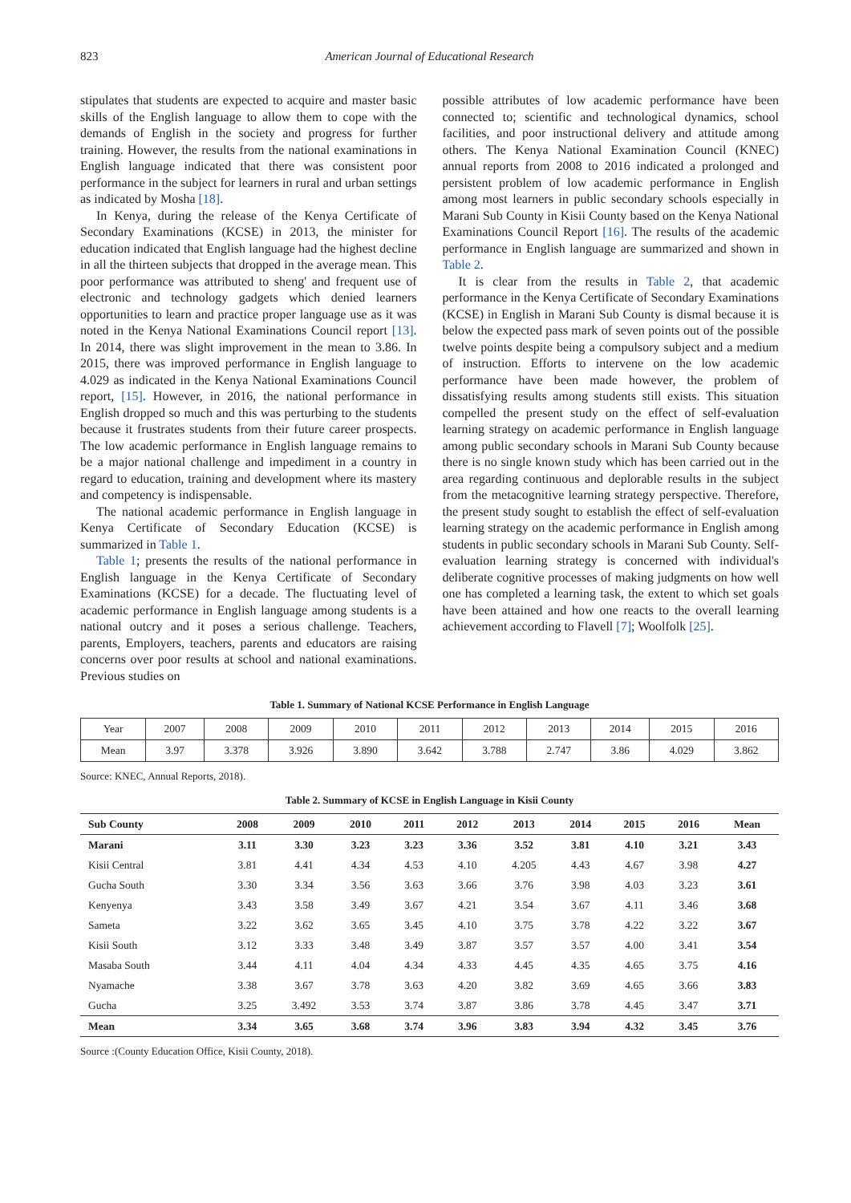823 American Journal of Educational Research
stipulates that students are expected to acquire and master basic skills of the English language to allow them to cope with the demands of English in the society and progress for further training. However, the results from the national examinations in English language indicated that there was consistent poor performance in the subject for learners in rural and urban settings as indicated by Mosha [18].
In Kenya, during the release of the Kenya Certificate of Secondary Examinations (KCSE) in 2013, the minister for education indicated that English language had the highest decline in all the thirteen subjects that dropped in the average mean. This poor performance was attributed to sheng' and frequent use of electronic and technology gadgets which denied learners opportunities to learn and practice proper language use as it was noted in the Kenya National Examinations Council report [13]. In 2014, there was slight improvement in the mean to 3.86. In 2015, there was improved performance in English language to 4.029 as indicated in the Kenya National Examinations Council report, [15]. However, in 2016, the national performance in English dropped so much and this was perturbing to the students because it frustrates students from their future career prospects. The low academic performance in English language remains to be a major national challenge and impediment in a country in regard to education, training and development where its mastery and competency is indispensable.
The national academic performance in English language in Kenya Certificate of Secondary Education (KCSE) is summarized in Table 1.
Table 1; presents the results of the national performance in English language in the Kenya Certificate of Secondary Examinations (KCSE) for a decade. The fluctuating level of academic performance in English language among students is a national outcry and it poses a serious challenge. Teachers, parents, Employers, teachers, parents and educators are raising concerns over poor results at school and national examinations. Previous studies on
possible attributes of low academic performance have been connected to; scientific and technological dynamics, school facilities, and poor instructional delivery and attitude among others. The Kenya National Examination Council (KNEC) annual reports from 2008 to 2016 indicated a prolonged and persistent problem of low academic performance in English among most learners in public secondary schools especially in Marani Sub County in Kisii County based on the Kenya National Examinations Council Report [16]. The results of the academic performance in English language are summarized and shown in Table 2.
It is clear from the results in Table 2, that academic performance in the Kenya Certificate of Secondary Examinations (KCSE) in English in Marani Sub County is dismal because it is below the expected pass mark of seven points out of the possible twelve points despite being a compulsory subject and a medium of instruction. Efforts to intervene on the low academic performance have been made however, the problem of dissatisfying results among students still exists. This situation compelled the present study on the effect of self-evaluation learning strategy on academic performance in English language among public secondary schools in Marani Sub County because there is no single known study which has been carried out in the area regarding continuous and deplorable results in the subject from the metacognitive learning strategy perspective. Therefore, the present study sought to establish the effect of self-evaluation learning strategy on the academic performance in English among students in public secondary schools in Marani Sub County. Self-evaluation learning strategy is concerned with individual's deliberate cognitive processes of making judgments on how well one has completed a learning task, the extent to which set goals have been attained and how one reacts to the overall learning achievement according to Flavell [7]; Woolfolk [25].
Table 1. Summary of National KCSE Performance in English Language
| Year | 2007 | 2008 | 2009 | 2010 | 2011 | 2012 | 2013 | 2014 | 2015 | 2016 |
| Mean | 3.97 | 3.378 | 3.926 | 3.890 | 3.642 | 3.788 | 2.747 | 3.86 | 4.029 | 3.862 |
Source: KNEC, Annual Reports, 2018).
Table 2. Summary of KCSE in English Language in Kisii County
| Sub County | 2008 | 2009 | 2010 | 2011 | 2012 | 2013 | 2014 | 2015 | 2016 | Mean |
| --- | --- | --- | --- | --- | --- | --- | --- | --- | --- | --- |
| Marani | 3.11 | 3.30 | 3.23 | 3.23 | 3.36 | 3.52 | 3.81 | 4.10 | 3.21 | 3.43 |
| Kisii Central | 3.81 | 4.41 | 4.34 | 4.53 | 4.10 | 4.205 | 4.43 | 4.67 | 3.98 | 4.27 |
| Gucha South | 3.30 | 3.34 | 3.56 | 3.63 | 3.66 | 3.76 | 3.98 | 4.03 | 3.23 | 3.61 |
| Kenyenya | 3.43 | 3.58 | 3.49 | 3.67 | 4.21 | 3.54 | 3.67 | 4.11 | 3.46 | 3.68 |
| Sameta | 3.22 | 3.62 | 3.65 | 3.45 | 4.10 | 3.75 | 3.78 | 4.22 | 3.22 | 3.67 |
| Kisii South | 3.12 | 3.33 | 3.48 | 3.49 | 3.87 | 3.57 | 3.57 | 4.00 | 3.41 | 3.54 |
| Masaba South | 3.44 | 4.11 | 4.04 | 4.34 | 4.33 | 4.45 | 4.35 | 4.65 | 3.75 | 4.16 |
| Nyamache | 3.38 | 3.67 | 3.78 | 3.63 | 4.20 | 3.82 | 3.69 | 4.65 | 3.66 | 3.83 |
| Gucha | 3.25 | 3.492 | 3.53 | 3.74 | 3.87 | 3.86 | 3.78 | 4.45 | 3.47 | 3.71 |
| Mean | 3.34 | 3.65 | 3.68 | 3.74 | 3.96 | 3.83 | 3.94 | 4.32 | 3.45 | 3.76 |
Source :(County Education Office, Kisii County, 2018).